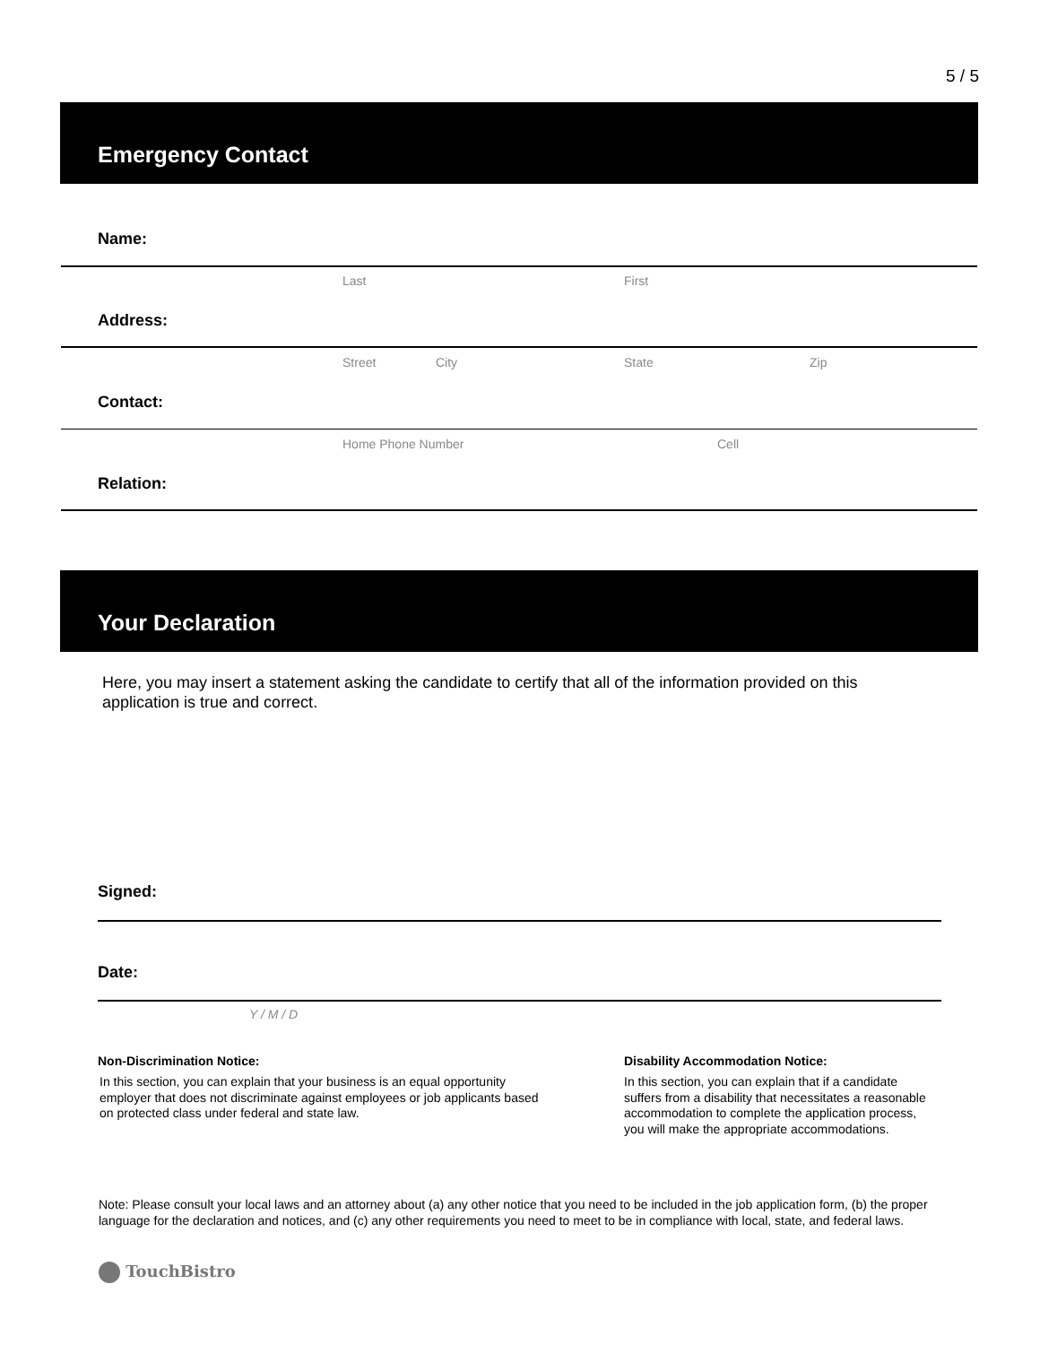5 / 5
Emergency Contact
Name:
Last First
Address:
Street City State Zip
Contact:
Home Phone Number Cell
Relation:
Your Declaration
Here, you may insert a statement asking the candidate to certify that all of the information provided on this application is true and correct.
Signed:
Date:
Y / M / D
Non-Discrimination Notice:
In this section, you can explain that your business is an equal opportunity employer that does not discriminate against employees or job applicants based on protected class under federal and state law.
Disability Accommodation Notice:
In this section, you can explain that if a candidate suffers from a disability that necessitates a reasonable accommodation to complete the application process, you will make the appropriate accommodations.
Note: Please consult your local laws and an attorney about (a) any other notice that you need to be included in the job application form, (b) the proper language for the declaration and notices, and (c) any other requirements you need to meet to be in compliance with local, state, and federal laws.
TouchBistro